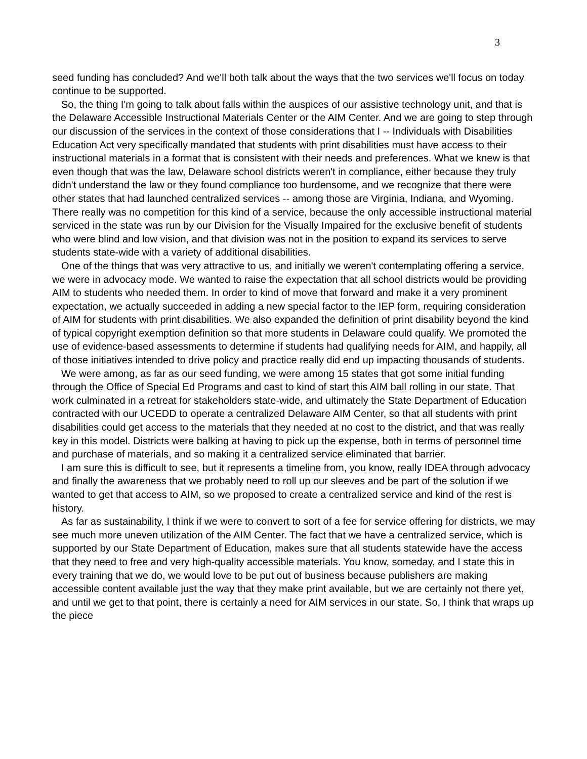3
seed funding has concluded? And we'll both talk about the ways that the two services we'll focus on today continue to be supported.
So, the thing I'm going to talk about falls within the auspices of our assistive technology unit, and that is the Delaware Accessible Instructional Materials Center or the AIM Center. And we are going to step through our discussion of the services in the context of those considerations that I -- Individuals with Disabilities Education Act very specifically mandated that students with print disabilities must have access to their instructional materials in a format that is consistent with their needs and preferences. What we knew is that even though that was the law, Delaware school districts weren't in compliance, either because they truly didn't understand the law or they found compliance too burdensome, and we recognize that there were other states that had launched centralized services -- among those are Virginia, Indiana, and Wyoming. There really was no competition for this kind of a service, because the only accessible instructional material serviced in the state was run by our Division for the Visually Impaired for the exclusive benefit of students who were blind and low vision, and that division was not in the position to expand its services to serve students state-wide with a variety of additional disabilities.
One of the things that was very attractive to us, and initially we weren't contemplating offering a service, we were in advocacy mode. We wanted to raise the expectation that all school districts would be providing AIM to students who needed them. In order to kind of move that forward and make it a very prominent expectation, we actually succeeded in adding a new special factor to the IEP form, requiring consideration of AIM for students with print disabilities. We also expanded the definition of print disability beyond the kind of typical copyright exemption definition so that more students in Delaware could qualify. We promoted the use of evidence-based assessments to determine if students had qualifying needs for AIM, and happily, all of those initiatives intended to drive policy and practice really did end up impacting thousands of students.
We were among, as far as our seed funding, we were among 15 states that got some initial funding through the Office of Special Ed Programs and cast to kind of start this AIM ball rolling in our state. That work culminated in a retreat for stakeholders state-wide, and ultimately the State Department of Education contracted with our UCEDD to operate a centralized Delaware AIM Center, so that all students with print disabilities could get access to the materials that they needed at no cost to the district, and that was really key in this model. Districts were balking at having to pick up the expense, both in terms of personnel time and purchase of materials, and so making it a centralized service eliminated that barrier.
I am sure this is difficult to see, but it represents a timeline from, you know, really IDEA through advocacy and finally the awareness that we probably need to roll up our sleeves and be part of the solution if we wanted to get that access to AIM, so we proposed to create a centralized service and kind of the rest is history.
As far as sustainability, I think if we were to convert to sort of a fee for service offering for districts, we may see much more uneven utilization of the AIM Center. The fact that we have a centralized service, which is supported by our State Department of Education, makes sure that all students statewide have the access that they need to free and very high-quality accessible materials. You know, someday, and I state this in every training that we do, we would love to be put out of business because publishers are making accessible content available just the way that they make print available, but we are certainly not there yet, and until we get to that point, there is certainly a need for AIM services in our state. So, I think that wraps up the piece